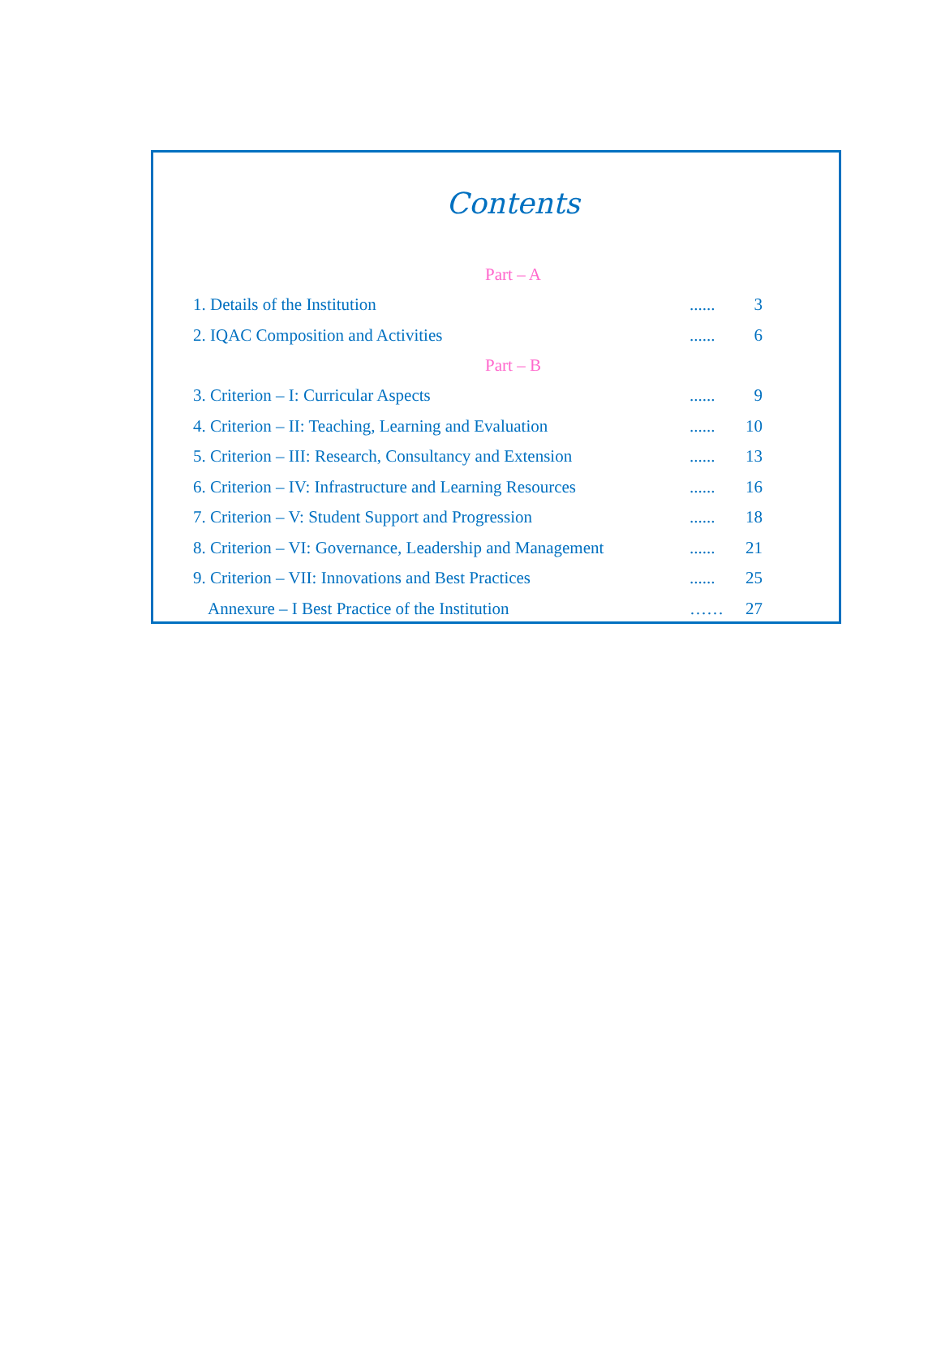Contents
Part – A
1. Details of the Institution...... 3
2. IQAC Composition and Activities...... 6
Part – B
3. Criterion – I: Curricular Aspects...... 9
4. Criterion – II: Teaching, Learning and Evaluation...... 10
5. Criterion – III: Research, Consultancy and Extension...... 13
6. Criterion – IV: Infrastructure and Learning Resources...... 16
7. Criterion – V: Student Support and Progression...... 18
8. Criterion – VI: Governance, Leadership and Management...... 21
9. Criterion – VII: Innovations and Best Practices...... 25
Annexure – I Best Practice of the Institution …… 27